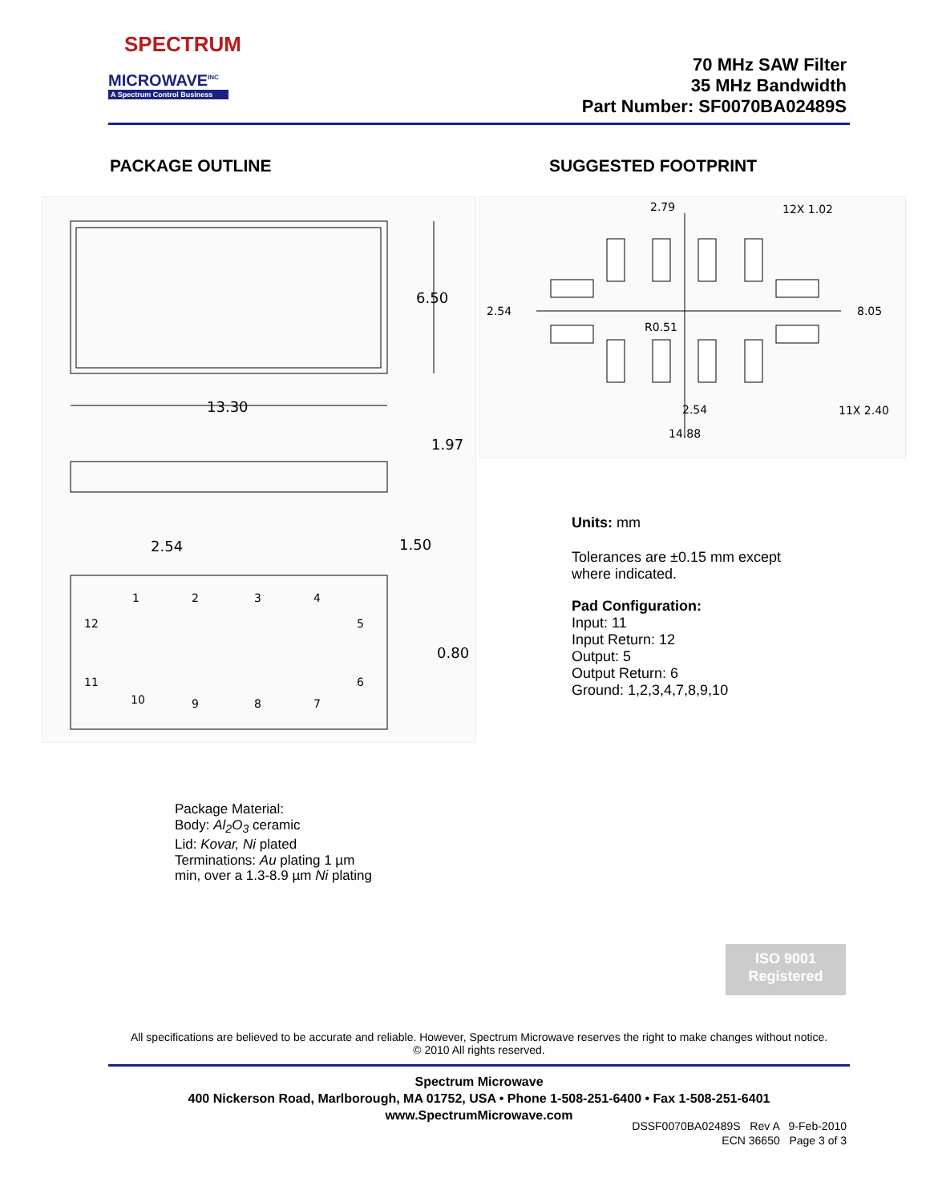SPECTRUM
MICROWAVE<sup>INC</sup>
A Spectrum Control Business
70 MHz SAW Filter
35 MHz Bandwidth
Part Number: SF0070BA02489S
PACKAGE OUTLINE SUGGESTED FOOTPRINT
13.30
6.50
1.97
2.54
1.50
0.80
1
2
3
4
5
6
7
8
9
10
11
12
2.79
12X 1.02
2.54
8.05
R0.51
2.54
11X 2.40
14.88
Units: mm
Tolerances are ±0.15 mm except
where indicated.
Pad Configuration:
Input: 11
Input Return: 12
Output: 5
Output Return: 6
Ground: 1,2,3,4,7,8,9,10
Package Material:
Body: Al<sub>2</sub>O<sub>3</sub> ceramic
Lid: Kovar, Ni plated
Terminations: Au plating 1 µm
min, over a 1.3-8.9 µm Ni plating
ISO 9001
Registered
All specifications are believed to be accurate and reliable. However, Spectrum Microwave reserves the right to make changes without notice.
© 2010 All rights reserved.
Spectrum Microwave
400 Nickerson Road, Marlborough, MA 01752, USA • Phone 1-508-251-6400 • Fax 1-508-251-6401
www.SpectrumMicrowave.com
DSSF0070BA02489S Rev A 9-Feb-2010
ECN 36650 Page 3 of 3